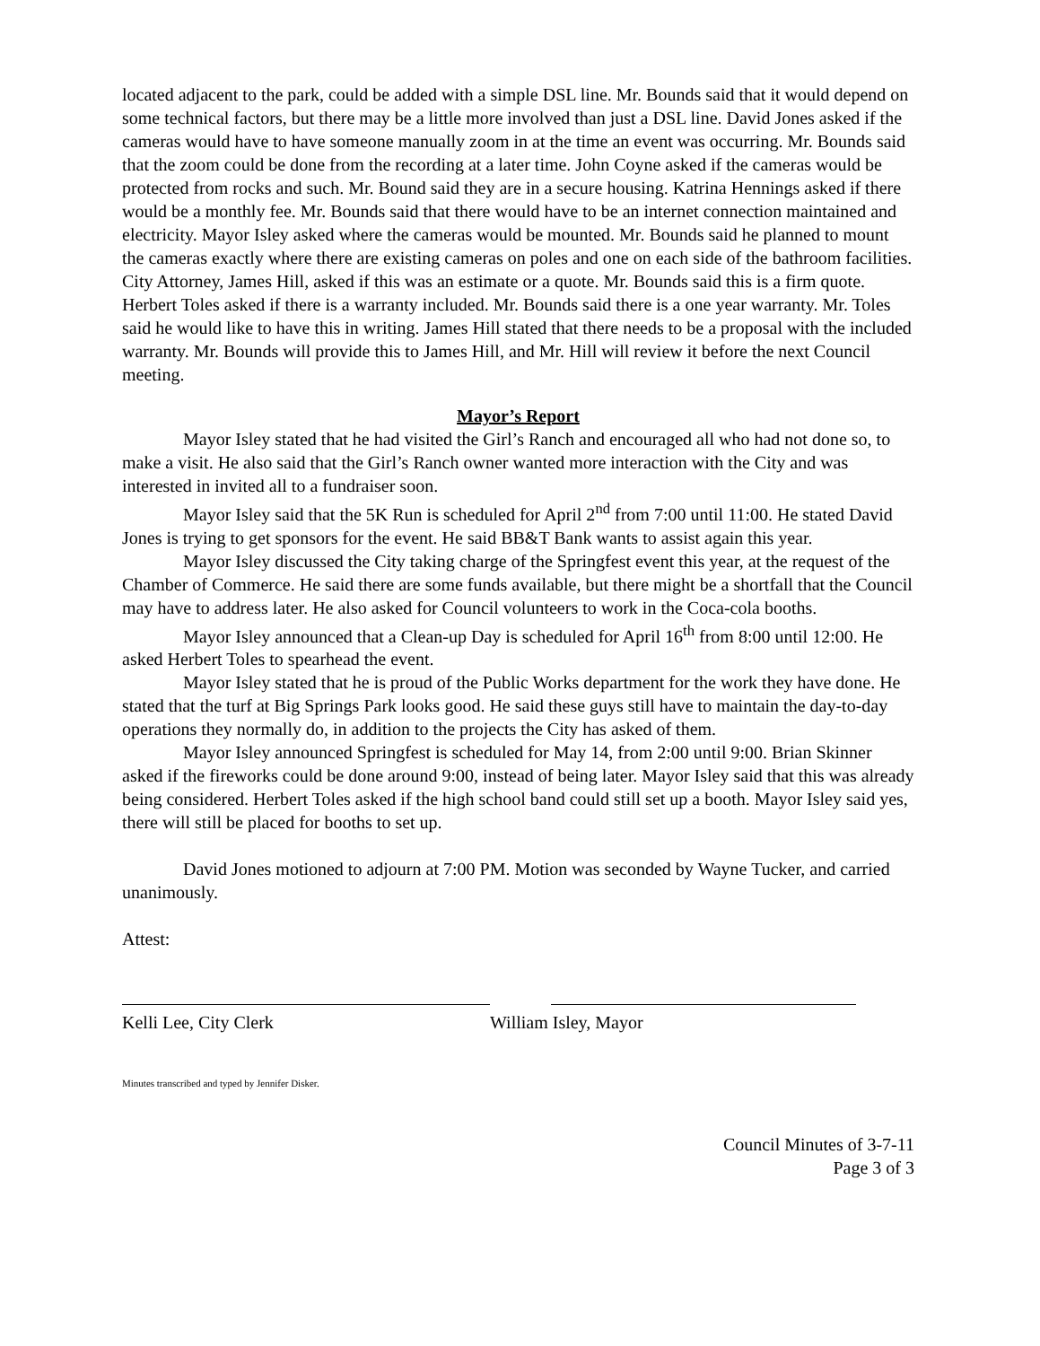located adjacent to the park, could be added with a simple DSL line. Mr. Bounds said that it would depend on some technical factors, but there may be a little more involved than just a DSL line. David Jones asked if the cameras would have to have someone manually zoom in at the time an event was occurring. Mr. Bounds said that the zoom could be done from the recording at a later time. John Coyne asked if the cameras would be protected from rocks and such. Mr. Bound said they are in a secure housing. Katrina Hennings asked if there would be a monthly fee. Mr. Bounds said that there would have to be an internet connection maintained and electricity. Mayor Isley asked where the cameras would be mounted. Mr. Bounds said he planned to mount the cameras exactly where there are existing cameras on poles and one on each side of the bathroom facilities. City Attorney, James Hill, asked if this was an estimate or a quote. Mr. Bounds said this is a firm quote. Herbert Toles asked if there is a warranty included. Mr. Bounds said there is a one year warranty. Mr. Toles said he would like to have this in writing. James Hill stated that there needs to be a proposal with the included warranty. Mr. Bounds will provide this to James Hill, and Mr. Hill will review it before the next Council meeting.
Mayor’s Report
Mayor Isley stated that he had visited the Girl’s Ranch and encouraged all who had not done so, to make a visit. He also said that the Girl’s Ranch owner wanted more interaction with the City and was interested in invited all to a fundraiser soon.
Mayor Isley said that the 5K Run is scheduled for April 2<sup>nd</sup> from 7:00 until 11:00. He stated David Jones is trying to get sponsors for the event. He said BB&T Bank wants to assist again this year.
Mayor Isley discussed the City taking charge of the Springfest event this year, at the request of the Chamber of Commerce. He said there are some funds available, but there might be a shortfall that the Council may have to address later. He also asked for Council volunteers to work in the Coca-cola booths.
Mayor Isley announced that a Clean-up Day is scheduled for April 16<sup>th</sup> from 8:00 until 12:00. He asked Herbert Toles to spearhead the event.
Mayor Isley stated that he is proud of the Public Works department for the work they have done. He stated that the turf at Big Springs Park looks good. He said these guys still have to maintain the day-to-day operations they normally do, in addition to the projects the City has asked of them.
Mayor Isley announced Springfest is scheduled for May 14, from 2:00 until 9:00. Brian Skinner asked if the fireworks could be done around 9:00, instead of being later. Mayor Isley said that this was already being considered. Herbert Toles asked if the high school band could still set up a booth. Mayor Isley said yes, there will still be placed for booths to set up.
David Jones motioned to adjourn at 7:00 PM. Motion was seconded by Wayne Tucker, and carried unanimously.
Attest:
Kelli Lee, City Clerk William Isley, Mayor
Minutes transcribed and typed by Jennifer Disker.
Council Minutes of 3-7-11
Page 3 of 3